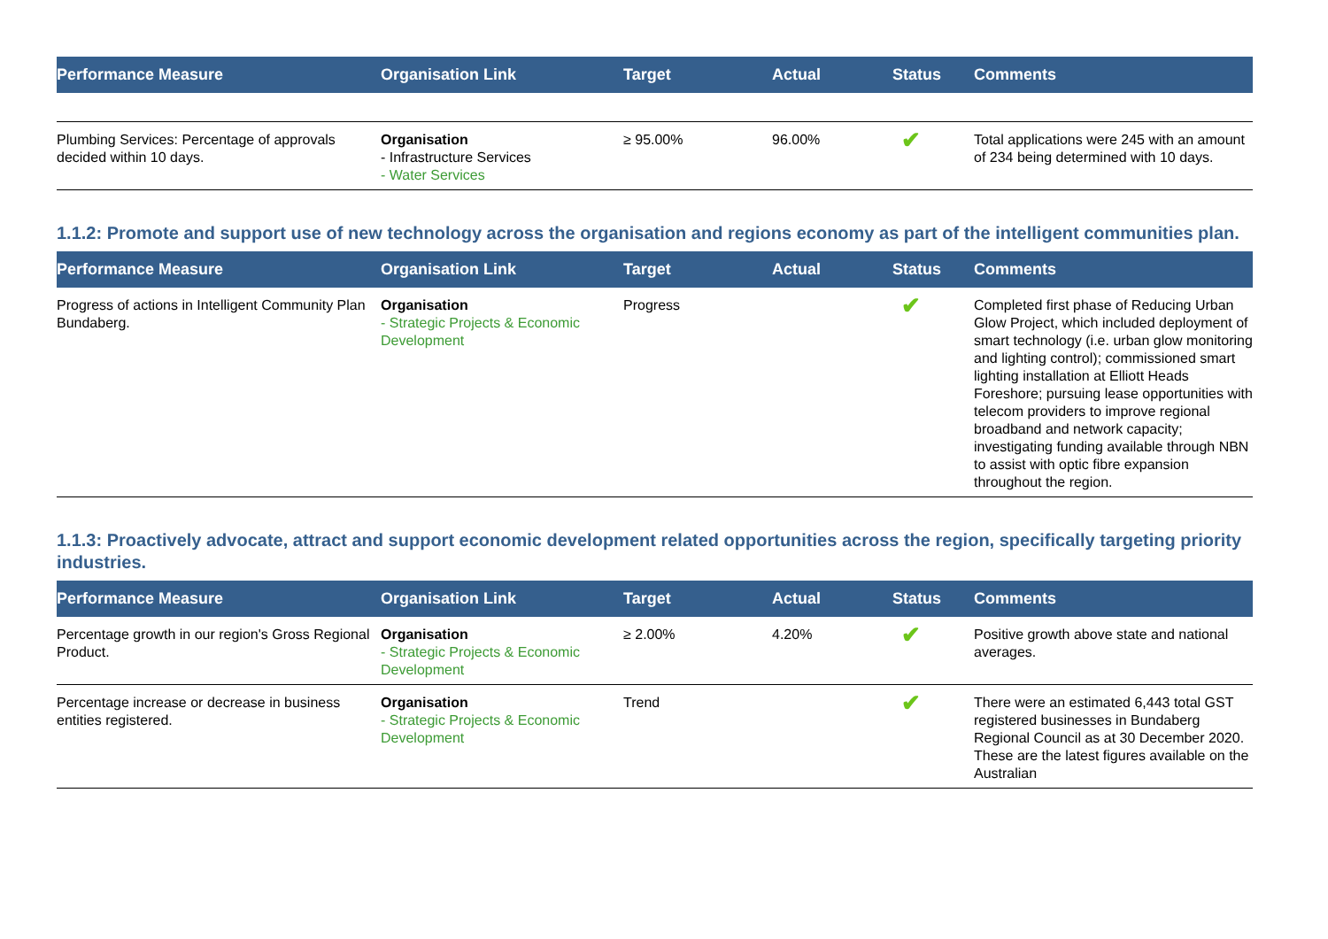| Performance Measure | Organisation Link | Target | Actual | Status | Comments |
| --- | --- | --- | --- | --- | --- |
| Plumbing Services: Percentage of approvals decided within 10 days. | Organisation - Infrastructure Services - Water Services | ≥ 95.00% | 96.00% | ✔ | Total applications were 245 with an amount of 234 being determined with 10 days. |
1.1.2: Promote and support use of new technology across the organisation and regions economy as part of the intelligent communities plan.
| Performance Measure | Organisation Link | Target | Actual | Status | Comments |
| --- | --- | --- | --- | --- | --- |
| Progress of actions in Intelligent Community Plan Bundaberg. | Organisation - Strategic Projects & Economic Development | Progress | | ✔ | Completed first phase of Reducing Urban Glow Project, which included deployment of smart technology (i.e. urban glow monitoring and lighting control); commissioned smart lighting installation at Elliott Heads Foreshore; pursuing lease opportunities with telecom providers to improve regional broadband and network capacity; investigating funding available through NBN to assist with optic fibre expansion throughout the region. |
1.1.3: Proactively advocate, attract and support economic development related opportunities across the region, specifically targeting priority industries.
| Performance Measure | Organisation Link | Target | Actual | Status | Comments |
| --- | --- | --- | --- | --- | --- |
| Percentage growth in our region's Gross Regional Product. | Organisation - Strategic Projects & Economic Development | ≥ 2.00% | 4.20% | ✔ | Positive growth above state and national averages. |
| Percentage increase or decrease in business entities registered. | Organisation - Strategic Projects & Economic Development | Trend | | ✔ | There were an estimated 6,443 total GST registered businesses in Bundaberg Regional Council as at 30 December 2020. These are the latest figures available on the Australian |